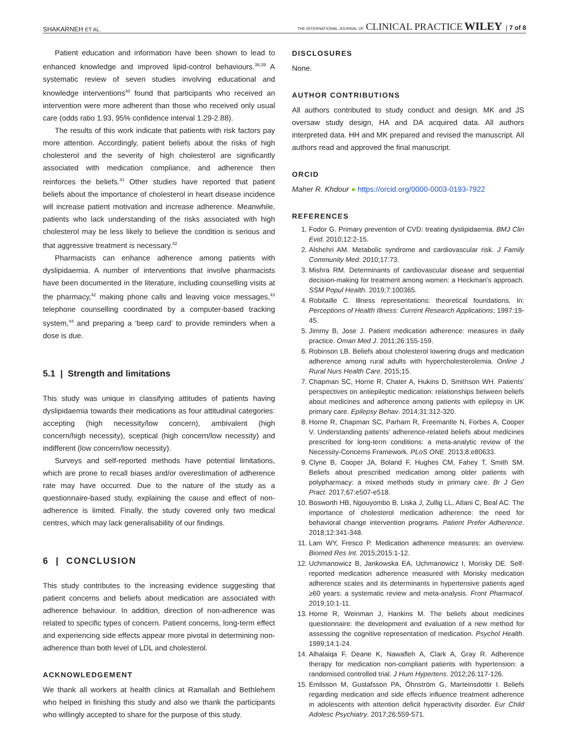SHAKARNEH ET AL. THE INTERNATIONAL JOURNAL OF CLINICAL PRACTICE WILEY | 7 of 8
Patient education and information have been shown to lead to enhanced knowledge and improved lipid-control behaviours.<sup>38,39</sup> A systematic review of seven studies involving educational and knowledge interventions<sup>40</sup> found that participants who received an intervention were more adherent than those who received only usual care (odds ratio 1.93, 95% confidence interval 1.29-2.88).
The results of this work indicate that patients with risk factors pay more attention. Accordingly, patient beliefs about the risks of high cholesterol and the severity of high cholesterol are significantly associated with medication compliance, and adherence then reinforces the beliefs.<sup>41</sup> Other studies have reported that patient beliefs about the importance of cholesterol in heart disease incidence will increase patient motivation and increase adherence. Meanwhile, patients who lack understanding of the risks associated with high cholesterol may be less likely to believe the condition is serious and that aggressive treatment is necessary.<sup>42</sup>
Pharmacists can enhance adherence among patients with dyslipidaemia. A number of interventions that involve pharmacists have been documented in the literature, including counselling visits at the pharmacy,<sup>42</sup> making phone calls and leaving voice messages,<sup>43</sup> telephone counselling coordinated by a computer-based tracking system,<sup>44</sup> and preparing a ‘beep card’ to provide reminders when a dose is due.
5.1 | Strength and limitations
This study was unique in classifying attitudes of patients having dyslipidaemia towards their medications as four attitudinal categories: accepting (high necessity/low concern), ambivalent (high concern/high necessity), sceptical (high concern/low necessity) and indifferent (low concern/low necessity).
Surveys and self-reported methods have potential limitations, which are prone to recall biases and/or overestimation of adherence rate may have occurred. Due to the nature of the study as a questionnaire-based study, explaining the cause and effect of non-adherence is limited. Finally, the study covered only two medical centres, which may lack generalisability of our findings.
6 | CONCLUSION
This study contributes to the increasing evidence suggesting that patient concerns and beliefs about medication are associated with adherence behaviour. In addition, direction of non-adherence was related to specific types of concern. Patient concerns, long-term effect and experiencing side effects appear more pivotal in determining non-adherence than both level of LDL and cholesterol.
ACKNOWLEDGEMENT
We thank all workers at health clinics at Ramallah and Bethlehem who helped in finishing this study and also we thank the participants who willingly accepted to share for the purpose of this study.
DISCLOSURES
None.
AUTHOR CONTRIBUTIONS
All authors contributed to study conduct and design. MK and JS oversaw study design, HA and DA acquired data. All authors interpreted data. HH and MK prepared and revised the manuscript. All authors read and approved the final manuscript.
ORCID
Maher R. Khdour ● https://orcid.org/0000-0003-0193-7922
REFERENCES
1. Fodor G. Primary prevention of CVD: treating dyslipidaemia. BMJ Clin Evid. 2010;12:2-15.
2. Alshehri AM. Metabolic syndrome and cardiovascular risk. J Family Community Med. 2010;17:73.
3. Mishra RM. Determinants of cardiovascular disease and sequential decision-making for treatment among women: a Heckman's approach. SSM Popul Health. 2019;7:100365.
4. Robitaille C. Illness representations: theoretical foundations. In: Perceptions of Health Illness: Current Research Applications; 1997:19-45.
5. Jimmy B, Jose J. Patient medication adherence: measures in daily practice. Oman Med J. 2011;26:155-159.
6. Robinson LB. Beliefs about cholesterol lowering drugs and medication adherence among rural adults with hypercholesterolemia. Online J Rural Nurs Health Care. 2015;15.
7. Chapman SC, Horne R, Chater A, Hukins D, Smithson WH. Patients' perspectives on antiepileptic medication: relationships between beliefs about medicines and adherence among patients with epilepsy in UK primary care. Epilepsy Behav. 2014;31:312-320.
8. Horne R, Chapman SC, Parham R, Freemantle N, Forbes A, Cooper V. Understanding patients' adherence-related beliefs about medicines prescribed for long-term conditions: a meta-analytic review of the Necessity-Concerns Framework. PLoS ONE. 2013;8:e80633.
9. Clyne B, Cooper JA, Boland F, Hughes CM, Fahey T, Smith SM. Beliefs about prescribed medication among older patients with polypharmacy: a mixed methods study in primary care. Br J Gen Pract. 2017;67:e507-e518.
10. Bosworth HB, Ngouyombo B, Liska J, Zullig LL, Atlani C, Beal AC. The importance of cholesterol medication adherence: the need for behavioral change intervention programs. Patient Prefer Adherence. 2018;12:341-348.
11. Lam WY, Fresco P. Medication adherence measures: an overview. Biomed Res Int. 2015;2015:1-12.
12. Uchmanowicz B, Jankowska EA, Uchmanowicz I, Morisky DE. Self-reported medication adherence measured with Morisky medication adherence scales and its determinants in hypertensive patients aged ≥60 years: a systematic review and meta-analysis. Front Pharmacol. 2019;10:1-11.
13. Horne R, Weinman J, Hankins M. The beliefs about medicines questionnaire: the development and evaluation of a new method for assessing the cognitive representation of medication. Psychol Health. 1999;14:1-24.
14. Alhalaiqa F, Deane K, Nawafleh A, Clark A, Gray R. Adherence therapy for medication non-compliant patients with hypertension: a randomised controlled trial. J Hum Hypertens. 2012;26:117-126.
15. Emilsson M, Gustafsson PA, Öhnström G, Marteinsdottir I. Beliefs regarding medication and side effects influence treatment adherence in adolescents with attention deficit hyperactivity disorder. Eur Child Adolesc Psychiatry. 2017;26:559-571.